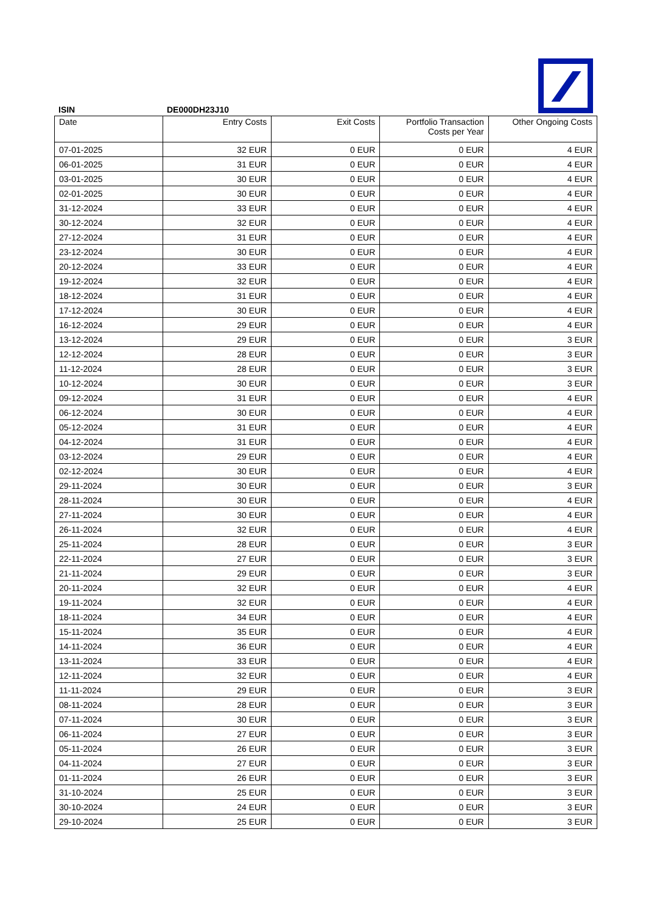ISIN DE000DH23J10
| Date | Entry Costs | Exit Costs | Portfolio Transaction Costs per Year | Other Ongoing Costs |
| --- | --- | --- | --- | --- |
| 07-01-2025 | 32 EUR | 0 EUR | 0 EUR | 4 EUR |
| 06-01-2025 | 31 EUR | 0 EUR | 0 EUR | 4 EUR |
| 03-01-2025 | 30 EUR | 0 EUR | 0 EUR | 4 EUR |
| 02-01-2025 | 30 EUR | 0 EUR | 0 EUR | 4 EUR |
| 31-12-2024 | 33 EUR | 0 EUR | 0 EUR | 4 EUR |
| 30-12-2024 | 32 EUR | 0 EUR | 0 EUR | 4 EUR |
| 27-12-2024 | 31 EUR | 0 EUR | 0 EUR | 4 EUR |
| 23-12-2024 | 30 EUR | 0 EUR | 0 EUR | 4 EUR |
| 20-12-2024 | 33 EUR | 0 EUR | 0 EUR | 4 EUR |
| 19-12-2024 | 32 EUR | 0 EUR | 0 EUR | 4 EUR |
| 18-12-2024 | 31 EUR | 0 EUR | 0 EUR | 4 EUR |
| 17-12-2024 | 30 EUR | 0 EUR | 0 EUR | 4 EUR |
| 16-12-2024 | 29 EUR | 0 EUR | 0 EUR | 4 EUR |
| 13-12-2024 | 29 EUR | 0 EUR | 0 EUR | 3 EUR |
| 12-12-2024 | 28 EUR | 0 EUR | 0 EUR | 3 EUR |
| 11-12-2024 | 28 EUR | 0 EUR | 0 EUR | 3 EUR |
| 10-12-2024 | 30 EUR | 0 EUR | 0 EUR | 3 EUR |
| 09-12-2024 | 31 EUR | 0 EUR | 0 EUR | 4 EUR |
| 06-12-2024 | 30 EUR | 0 EUR | 0 EUR | 4 EUR |
| 05-12-2024 | 31 EUR | 0 EUR | 0 EUR | 4 EUR |
| 04-12-2024 | 31 EUR | 0 EUR | 0 EUR | 4 EUR |
| 03-12-2024 | 29 EUR | 0 EUR | 0 EUR | 4 EUR |
| 02-12-2024 | 30 EUR | 0 EUR | 0 EUR | 4 EUR |
| 29-11-2024 | 30 EUR | 0 EUR | 0 EUR | 3 EUR |
| 28-11-2024 | 30 EUR | 0 EUR | 0 EUR | 4 EUR |
| 27-11-2024 | 30 EUR | 0 EUR | 0 EUR | 4 EUR |
| 26-11-2024 | 32 EUR | 0 EUR | 0 EUR | 4 EUR |
| 25-11-2024 | 28 EUR | 0 EUR | 0 EUR | 3 EUR |
| 22-11-2024 | 27 EUR | 0 EUR | 0 EUR | 3 EUR |
| 21-11-2024 | 29 EUR | 0 EUR | 0 EUR | 3 EUR |
| 20-11-2024 | 32 EUR | 0 EUR | 0 EUR | 4 EUR |
| 19-11-2024 | 32 EUR | 0 EUR | 0 EUR | 4 EUR |
| 18-11-2024 | 34 EUR | 0 EUR | 0 EUR | 4 EUR |
| 15-11-2024 | 35 EUR | 0 EUR | 0 EUR | 4 EUR |
| 14-11-2024 | 36 EUR | 0 EUR | 0 EUR | 4 EUR |
| 13-11-2024 | 33 EUR | 0 EUR | 0 EUR | 4 EUR |
| 12-11-2024 | 32 EUR | 0 EUR | 0 EUR | 4 EUR |
| 11-11-2024 | 29 EUR | 0 EUR | 0 EUR | 3 EUR |
| 08-11-2024 | 28 EUR | 0 EUR | 0 EUR | 3 EUR |
| 07-11-2024 | 30 EUR | 0 EUR | 0 EUR | 3 EUR |
| 06-11-2024 | 27 EUR | 0 EUR | 0 EUR | 3 EUR |
| 05-11-2024 | 26 EUR | 0 EUR | 0 EUR | 3 EUR |
| 04-11-2024 | 27 EUR | 0 EUR | 0 EUR | 3 EUR |
| 01-11-2024 | 26 EUR | 0 EUR | 0 EUR | 3 EUR |
| 31-10-2024 | 25 EUR | 0 EUR | 0 EUR | 3 EUR |
| 30-10-2024 | 24 EUR | 0 EUR | 0 EUR | 3 EUR |
| 29-10-2024 | 25 EUR | 0 EUR | 0 EUR | 3 EUR |